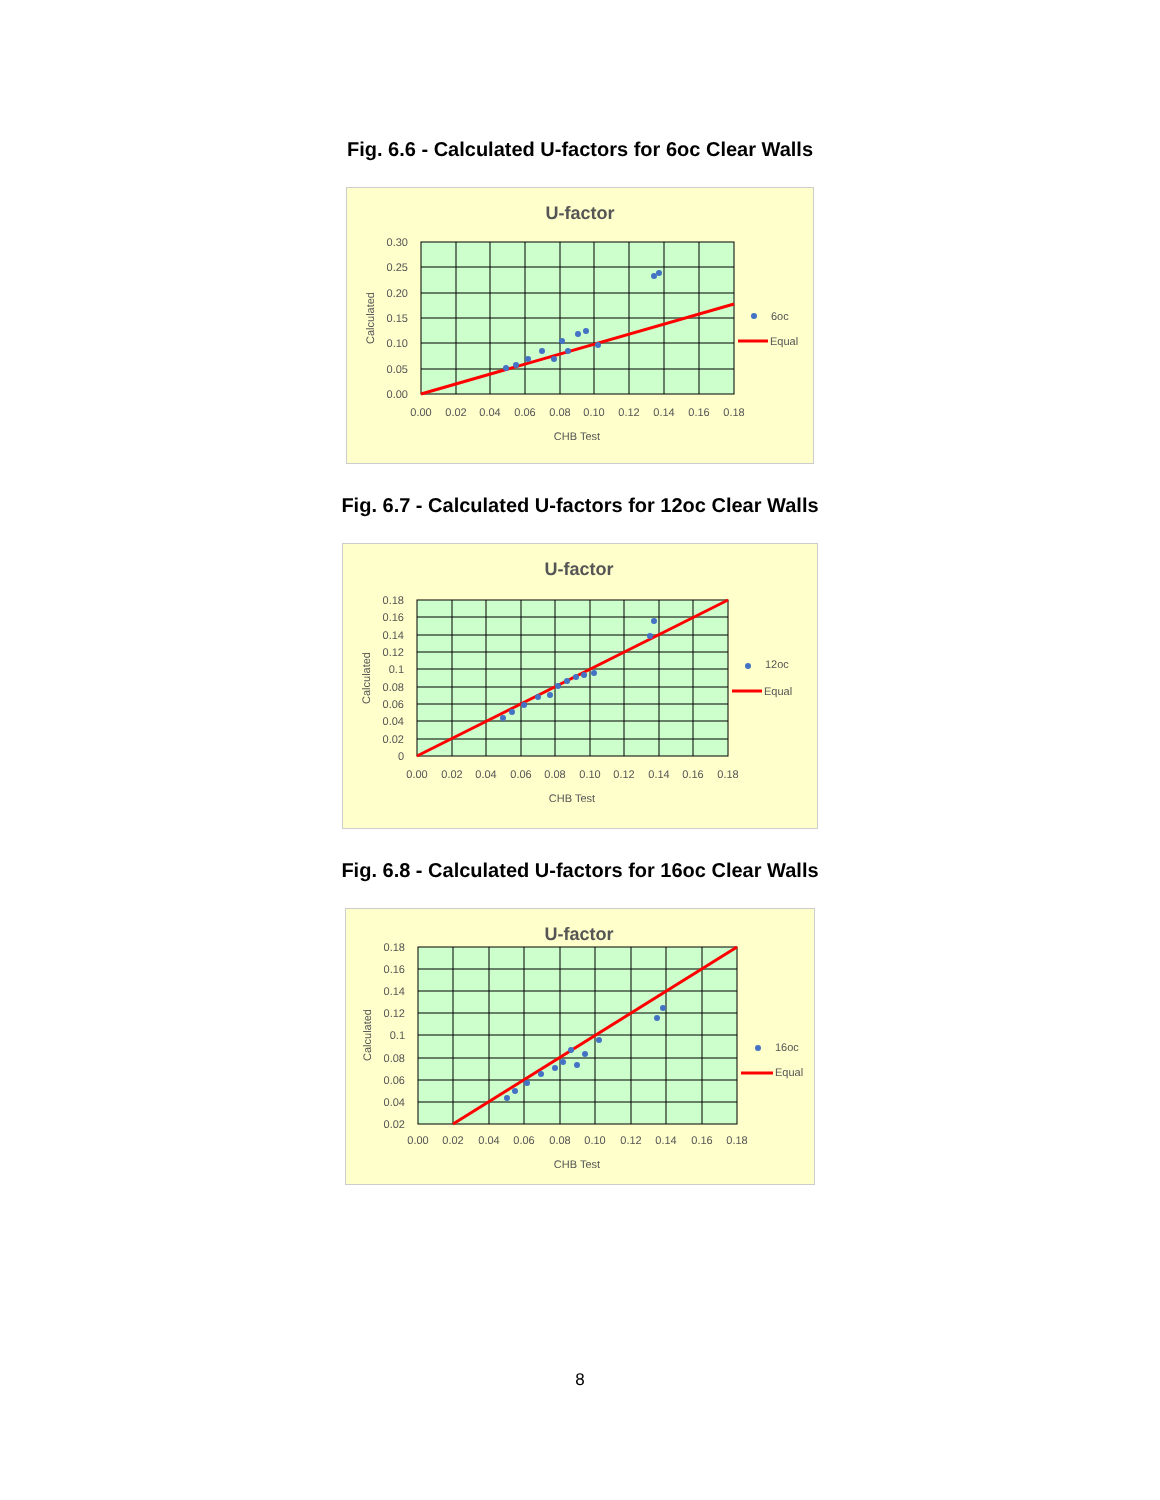Fig. 6.6 - Calculated U-factors for 6oc Clear Walls
U-factor
0.30
0.25
0.20
0.15
0.10
0.05
0.00
0.00
0.02
0.04
0.06
0.08
0.10
0.12
0.14
0.16
0.18
CHB Test
Calculated
6oc
Equal
Fig. 6.7 - Calculated U-factors for 12oc Clear Walls
U-factor
0.18
0.16
0.14
0.12
0.1
0.08
0.06
0.04
0.02
0
0.00
0.02
0.04
0.06
0.08
0.10
0.12
0.14
0.16
0.18
CHB Test
Calculated
12oc
Equal
Fig. 6.8 - Calculated U-factors for 16oc Clear Walls
U-factor
0.18
0.16
0.14
0.12
0.1
0.08
0.06
0.04
0.02
0.00
0.02
0.04
0.06
0.08
0.10
0.12
0.14
0.16
0.18
CHB Test
Calculated
16oc
Equal
8